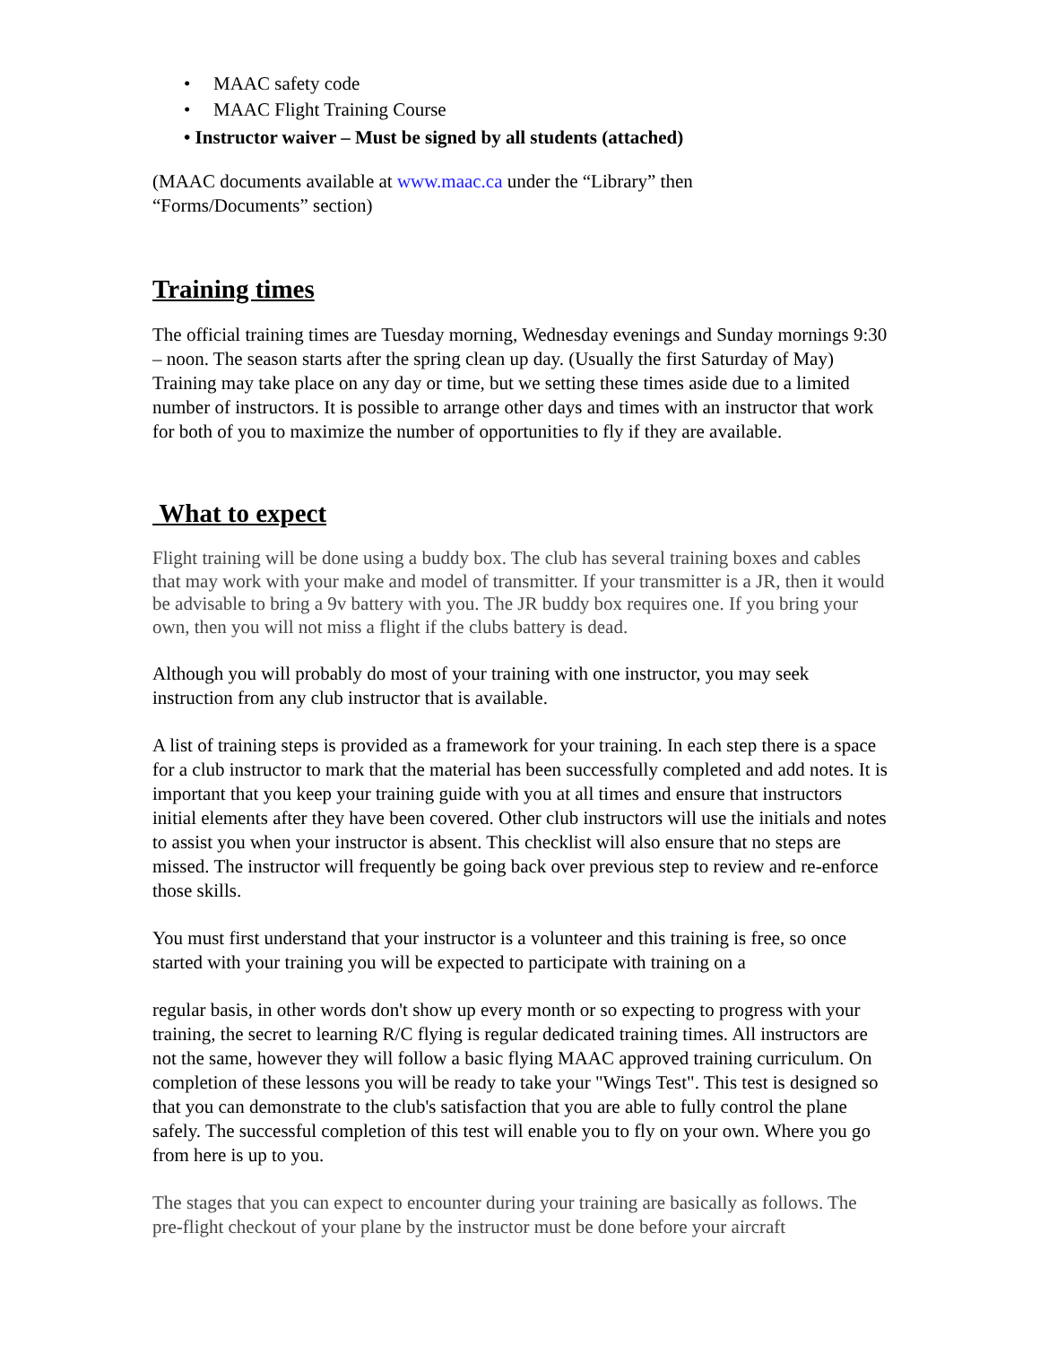• MAAC safety code
• MAAC Flight Training Course
• Instructor waiver – Must be signed by all students (attached)
(MAAC documents available at www.maac.ca under the “Library” then
“Forms/Documents” section)
Training times
The official training times are Tuesday morning, Wednesday evenings and Sunday mornings 9:30 – noon. The season starts after the spring clean up day. (Usually the first Saturday of May) Training may take place on any day or time, but we setting these times aside due to a limited number of instructors. It is possible to arrange other days and times with an instructor that work for both of you to maximize the number of opportunities to fly if they are available.
What to expect
Flight training will be done using a buddy box. The club has several training boxes and cables that may work with your make and model of transmitter. If your transmitter is a JR, then it would be advisable to bring a 9v battery with you. The JR buddy box requires one. If you bring your own, then you will not miss a flight if the clubs battery is dead.
Although you will probably do most of your training with one instructor, you may seek instruction from any club instructor that is available.
A list of training steps is provided as a framework for your training. In each step there is a space for a club instructor to mark that the material has been successfully completed and add notes. It is important that you keep your training guide with you at all times and ensure that instructors initial elements after they have been covered. Other club instructors will use the initials and notes to assist you when your instructor is absent. This checklist will also ensure that no steps are missed. The instructor will frequently be going back over previous step to review and re-enforce those skills.
You must first understand that your instructor is a volunteer and this training is free, so once started with your training you will be expected to participate with training on a
regular basis, in other words don't show up every month or so expecting to progress with your training, the secret to learning R/C flying is regular dedicated training times. All instructors are not the same, however they will follow a basic flying MAAC approved training curriculum. On completion of these lessons you will be ready to take your "Wings Test". This test is designed so that you can demonstrate to the club's satisfaction that you are able to fully control the plane safely. The successful completion of this test will enable you to fly on your own. Where you go from here is up to you.
The stages that you can expect to encounter during your training are basically as follows. The pre-flight checkout of your plane by the instructor must be done before your aircraft